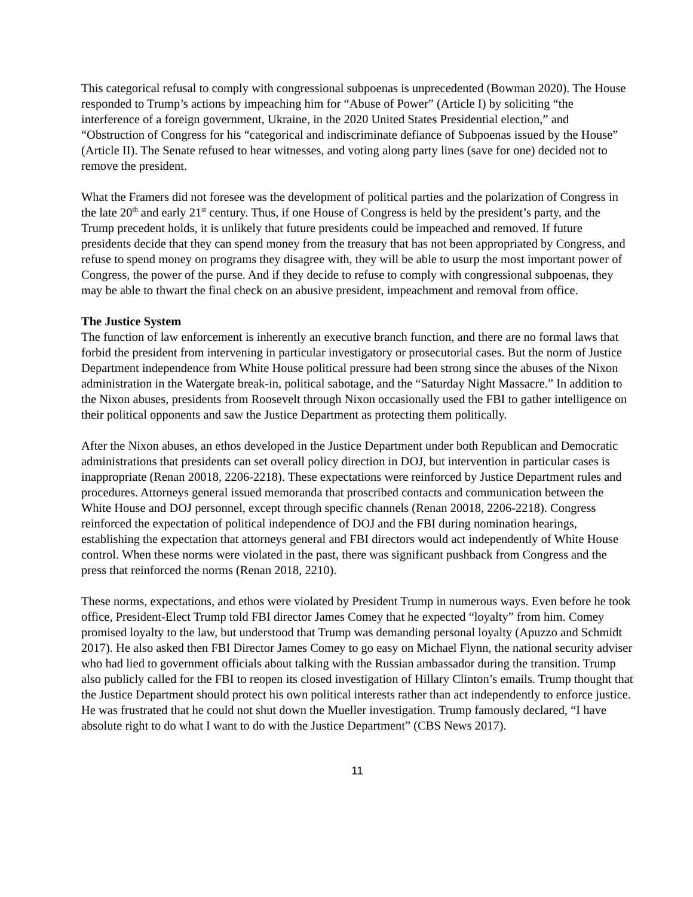This categorical refusal to comply with congressional subpoenas is unprecedented (Bowman 2020). The House responded to Trump’s actions by impeaching him for “Abuse of Power” (Article I) by soliciting “the interference of a foreign government, Ukraine, in the 2020 United States Presidential election,” and “Obstruction of Congress for his “categorical and indiscriminate defiance of Subpoenas issued by the House” (Article II). The Senate refused to hear witnesses, and voting along party lines (save for one) decided not to remove the president.
What the Framers did not foresee was the development of political parties and the polarization of Congress in the late 20<sup>th</sup> and early 21<sup>st</sup> century. Thus, if one House of Congress is held by the president’s party, and the Trump precedent holds, it is unlikely that future presidents could be impeached and removed. If future presidents decide that they can spend money from the treasury that has not been appropriated by Congress, and refuse to spend money on programs they disagree with, they will be able to usurp the most important power of Congress, the power of the purse. And if they decide to refuse to comply with congressional subpoenas, they may be able to thwart the final check on an abusive president, impeachment and removal from office.
The Justice System
The function of law enforcement is inherently an executive branch function, and there are no formal laws that forbid the president from intervening in particular investigatory or prosecutorial cases. But the norm of Justice Department independence from White House political pressure had been strong since the abuses of the Nixon administration in the Watergate break-in, political sabotage, and the “Saturday Night Massacre.” In addition to the Nixon abuses, presidents from Roosevelt through Nixon occasionally used the FBI to gather intelligence on their political opponents and saw the Justice Department as protecting them politically.
After the Nixon abuses, an ethos developed in the Justice Department under both Republican and Democratic administrations that presidents can set overall policy direction in DOJ, but intervention in particular cases is inappropriate (Renan 20018, 2206-2218). These expectations were reinforced by Justice Department rules and procedures. Attorneys general issued memoranda that proscribed contacts and communication between the White House and DOJ personnel, except through specific channels (Renan 20018, 2206-2218). Congress reinforced the expectation of political independence of DOJ and the FBI during nomination hearings, establishing the expectation that attorneys general and FBI directors would act independently of White House control. When these norms were violated in the past, there was significant pushback from Congress and the press that reinforced the norms (Renan 2018, 2210).
These norms, expectations, and ethos were violated by President Trump in numerous ways. Even before he took office, President-Elect Trump told FBI director James Comey that he expected “loyalty” from him. Comey promised loyalty to the law, but understood that Trump was demanding personal loyalty (Apuzzo and Schmidt 2017). He also asked then FBI Director James Comey to go easy on Michael Flynn, the national security adviser who had lied to government officials about talking with the Russian ambassador during the transition. Trump also publicly called for the FBI to reopen its closed investigation of Hillary Clinton’s emails. Trump thought that the Justice Department should protect his own political interests rather than act independently to enforce justice. He was frustrated that he could not shut down the Mueller investigation. Trump famously declared, “I have absolute right to do what I want to do with the Justice Department” (CBS News 2017).
11